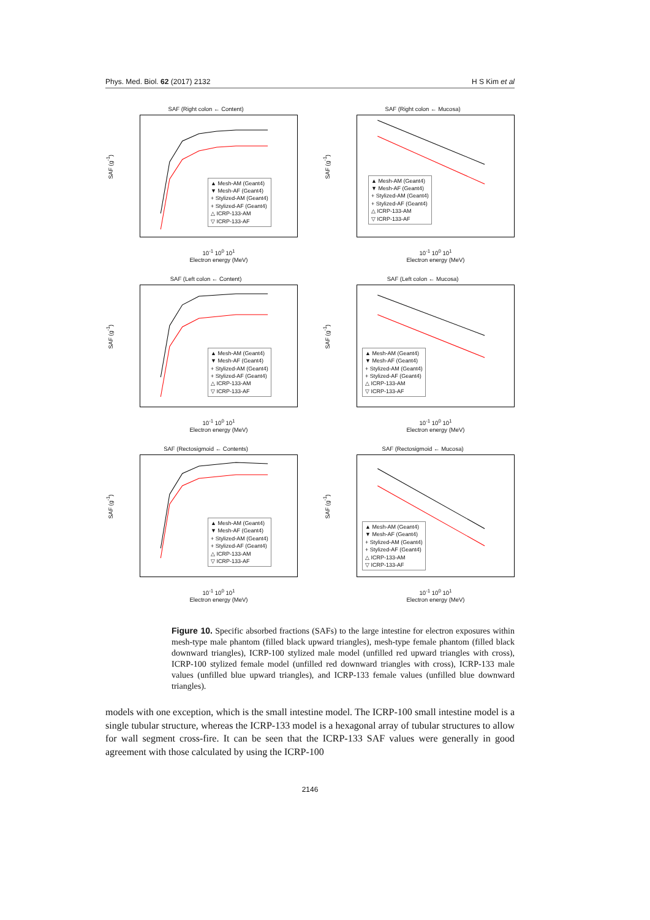Phys. Med. Biol. 62 (2017) 2132 H S Kim et al
SAF (Right colon ← Content)
SAF (g<sup>-1</sup>)
▲ Mesh-AM (Geant4)
▼ Mesh-AF (Geant4)
+ Stylized-AM (Geant4)
+ Stylized-AF (Geant4)
△ ICRP-133-AM
▽ ICRP-133-AF
10<sup>-1</sup> 10<sup>0</sup> 10<sup>1</sup>
Electron energy (MeV)
SAF (Right colon ← Mucosa)
SAF (g<sup>-1</sup>)
▲ Mesh-AM (Geant4)
▼ Mesh-AF (Geant4)
+ Stylized-AM (Geant4)
+ Stylized-AF (Geant4)
△ ICRP-133-AM
▽ ICRP-133-AF
10<sup>-1</sup> 10<sup>0</sup> 10<sup>1</sup>
Electron energy (MeV)
SAF (Left colon ← Content)
SAF (g<sup>-1</sup>)
▲ Mesh-AM (Geant4)
▼ Mesh-AF (Geant4)
+ Stylized-AM (Geant4)
+ Stylized-AF (Geant4)
△ ICRP-133-AM
▽ ICRP-133-AF
10<sup>-1</sup> 10<sup>0</sup> 10<sup>1</sup>
Electron energy (MeV)
SAF (Left colon ← Mucosa)
SAF (g<sup>-1</sup>)
▲ Mesh-AM (Geant4)
▼ Mesh-AF (Geant4)
+ Stylized-AM (Geant4)
+ Stylized-AF (Geant4)
△ ICRP-133-AM
▽ ICRP-133-AF
10<sup>-1</sup> 10<sup>0</sup> 10<sup>1</sup>
Electron energy (MeV)
SAF (Rectosigmoid ← Contents)
SAF (g<sup>-1</sup>)
▲ Mesh-AM (Geant4)
▼ Mesh-AF (Geant4)
+ Stylized-AM (Geant4)
+ Stylized-AF (Geant4)
△ ICRP-133-AM
▽ ICRP-133-AF
10<sup>-1</sup> 10<sup>0</sup> 10<sup>1</sup>
Electron energy (MeV)
SAF (Rectosigmoid ← Mucosa)
SAF (g<sup>-1</sup>)
▲ Mesh-AM (Geant4)
▼ Mesh-AF (Geant4)
+ Stylized-AM (Geant4)
+ Stylized-AF (Geant4)
△ ICRP-133-AM
▽ ICRP-133-AF
10<sup>-1</sup> 10<sup>0</sup> 10<sup>1</sup>
Electron energy (MeV)
Figure 10. Specific absorbed fractions (SAFs) to the large intestine for electron exposures within mesh-type male phantom (filled black upward triangles), mesh-type female phantom (filled black downward triangles), ICRP-100 stylized male model (unfilled red upward triangles with cross), ICRP-100 stylized female model (unfilled red downward triangles with cross), ICRP-133 male values (unfilled blue upward triangles), and ICRP-133 female values (unfilled blue downward triangles).
models with one exception, which is the small intestine model. The ICRP-100 small intestine model is a single tubular structure, whereas the ICRP-133 model is a hexagonal array of tubular structures to allow for wall segment cross-fire. It can be seen that the ICRP-133 SAF values were generally in good agreement with those calculated by using the ICRP-100
2146